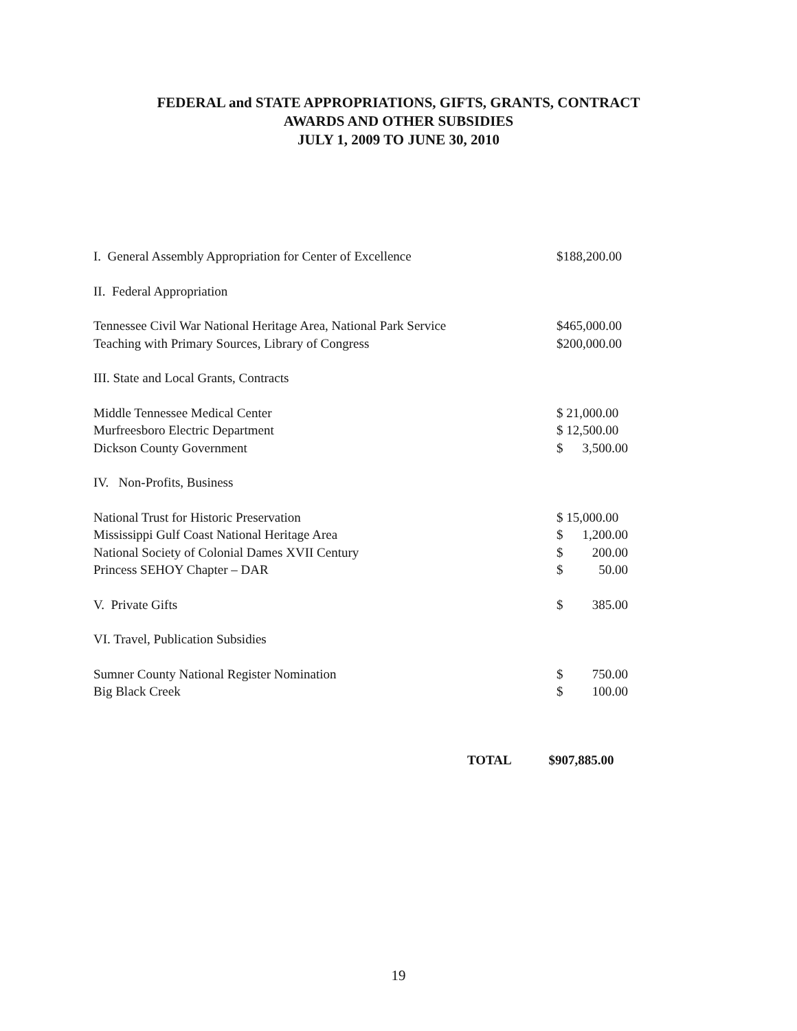FEDERAL and STATE APPROPRIATIONS, GIFTS, GRANTS, CONTRACT
AWARDS AND OTHER SUBSIDIES
JULY 1, 2009 TO JUNE 30, 2010
| I. General Assembly Appropriation for Center of Excellence | $188,200.00 | |
| II. Federal Appropriation | | |
| Tennessee Civil War National Heritage Area, National Park Service | $465,000.00 | |
| Teaching with Primary Sources, Library of Congress | $200,000.00 | |
| III. State and Local Grants, Contracts | | |
| Middle Tennessee Medical Center | $ 21,000.00 | |
| Murfreesboro Electric Department | $ 12,500.00 | |
| Dickson County Government | $ | 3,500.00 |
| IV. Non-Profits, Business | | |
| National Trust for Historic Preservation | $ 15,000.00 | |
| Mississippi Gulf Coast National Heritage Area | $ | 1,200.00 |
| National Society of Colonial Dames XVII Century | $ | 200.00 |
| Princess SEHOY Chapter – DAR | $ | 50.00 |
| V. Private Gifts | $ | 385.00 |
| VI. Travel, Publication Subsidies | | |
| Sumner County National Register Nomination | $ | 750.00 |
| Big Black Creek | $ | 100.00 |
TOTAL $907,885.00
19